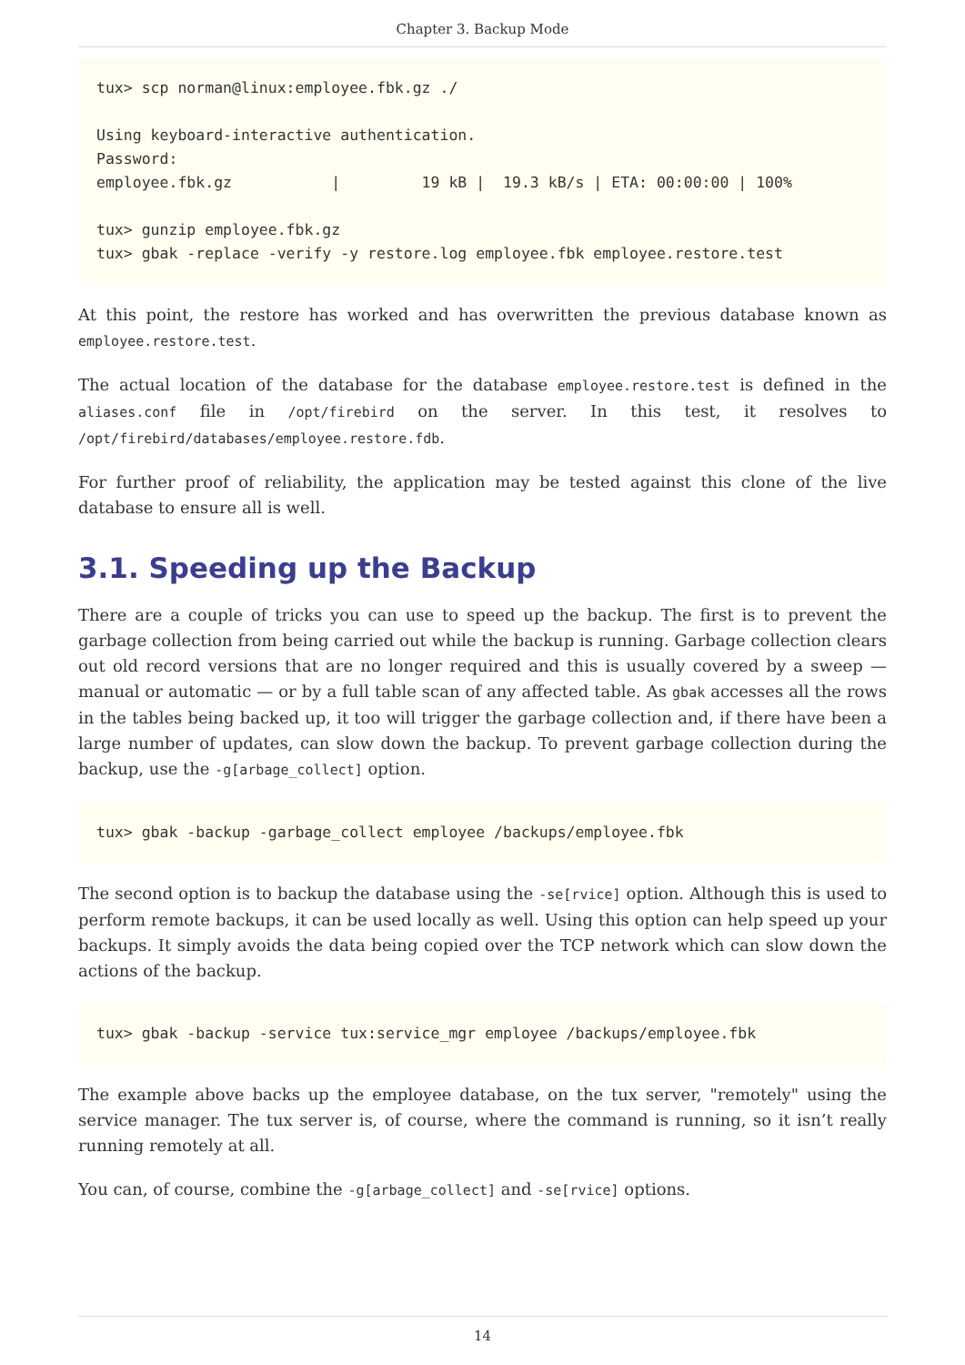Chapter 3. Backup Mode
tux> scp norman@linux:employee.fbk.gz ./

Using keyboard-interactive authentication.
Password:
employee.fbk.gz           |         19 kB |  19.3 kB/s | ETA: 00:00:00 | 100%

tux> gunzip employee.fbk.gz
tux> gbak -replace -verify -y restore.log employee.fbk employee.restore.test
At this point, the restore has worked and has overwritten the previous database known as employee.restore.test.
The actual location of the database for the database employee.restore.test is defined in the aliases.conf file in /opt/firebird on the server. In this test, it resolves to /opt/firebird/databases/employee.restore.fdb.
For further proof of reliability, the application may be tested against this clone of the live database to ensure all is well.
3.1. Speeding up the Backup
There are a couple of tricks you can use to speed up the backup. The first is to prevent the garbage collection from being carried out while the backup is running. Garbage collection clears out old record versions that are no longer required and this is usually covered by a sweep — manual or automatic — or by a full table scan of any affected table. As gbak accesses all the rows in the tables being backed up, it too will trigger the garbage collection and, if there have been a large number of updates, can slow down the backup. To prevent garbage collection during the backup, use the -g[arbage_collect] option.
tux> gbak -backup -garbage_collect employee /backups/employee.fbk
The second option is to backup the database using the -se[rvice] option. Although this is used to perform remote backups, it can be used locally as well. Using this option can help speed up your backups. It simply avoids the data being copied over the TCP network which can slow down the actions of the backup.
tux> gbak -backup -service tux:service_mgr employee /backups/employee.fbk
The example above backs up the employee database, on the tux server, "remotely" using the service manager. The tux server is, of course, where the command is running, so it isn’t really running remotely at all.
You can, of course, combine the -g[arbage_collect] and -se[rvice] options.
14